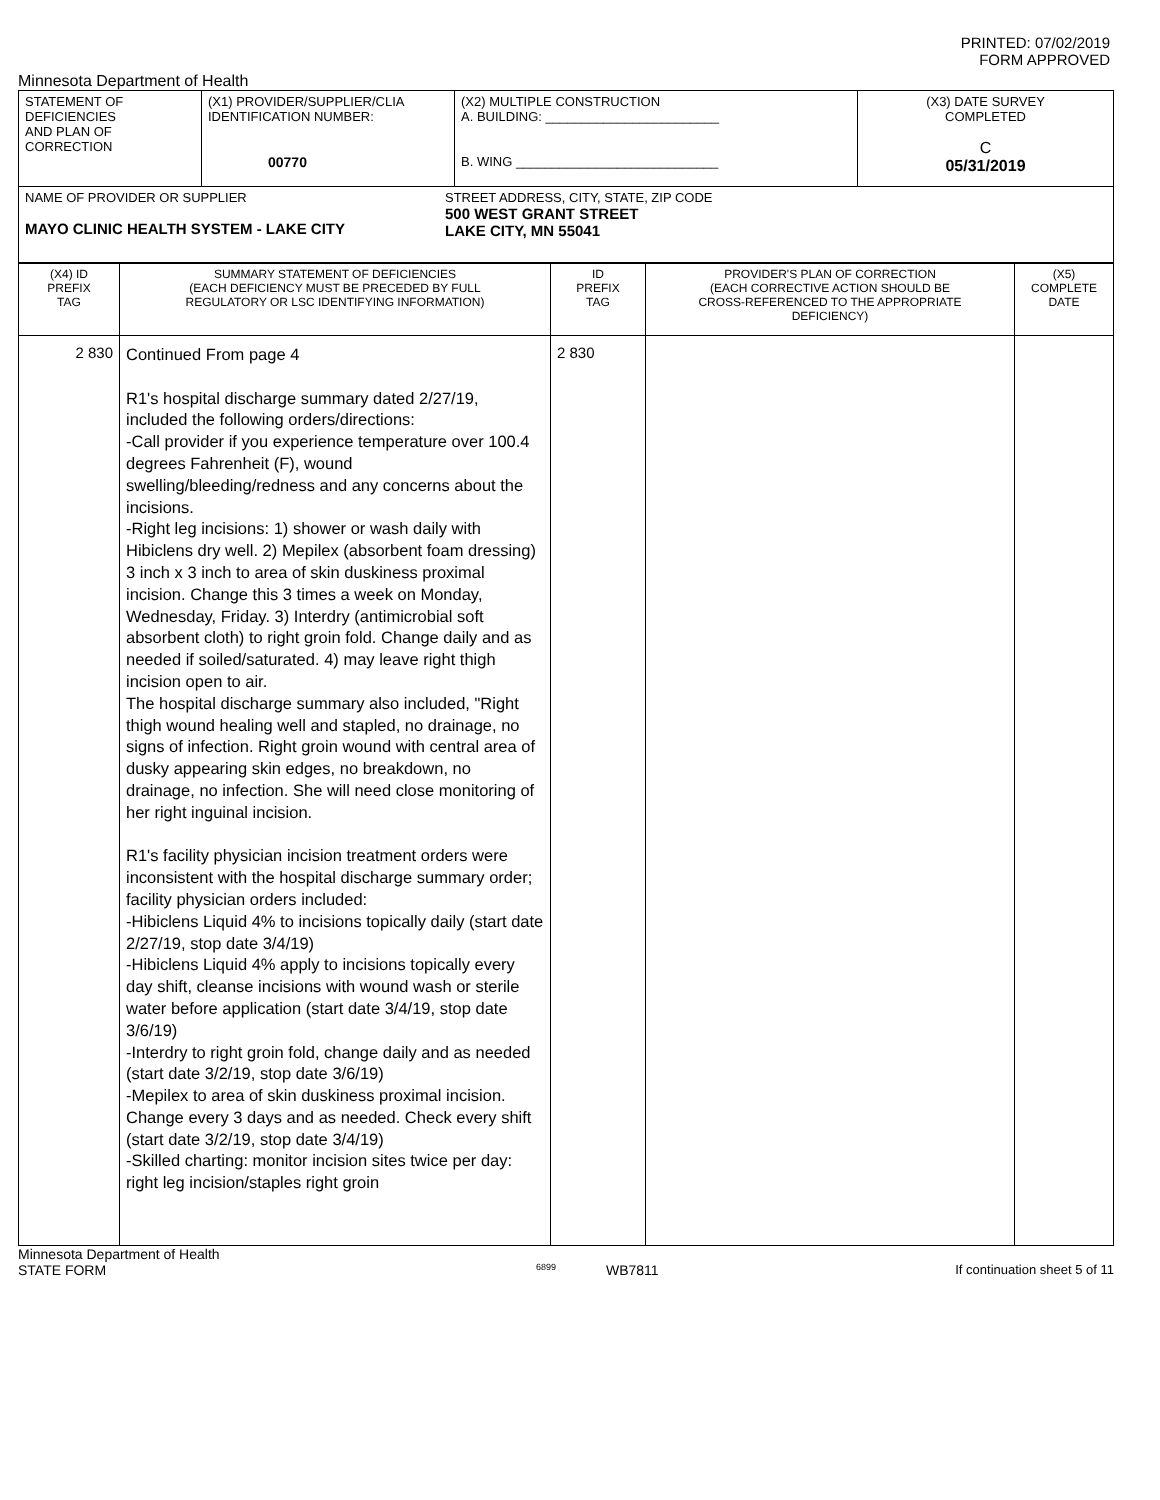PRINTED: 07/02/2019
FORM APPROVED
Minnesota Department of Health
| STATEMENT OF DEFICIENCIES AND PLAN OF CORRECTION | (X1) PROVIDER/SUPPLIER/CLIA IDENTIFICATION NUMBER: 00770 | (X2) MULTIPLE CONSTRUCTION A. BUILDING: ________________________ B. WING ____________________________ | (X3) DATE SURVEY COMPLETED C 05/31/2019 |
| NAME OF PROVIDER OR SUPPLIER MAYO CLINIC HEALTH SYSTEM - LAKE CITY STREET ADDRESS, CITY, STATE, ZIP CODE 500 WEST GRANT STREET LAKE CITY, MN 55041 | | | |
| (X4) ID PREFIX TAG | SUMMARY STATEMENT OF DEFICIENCIES (EACH DEFICIENCY MUST BE PRECEDED BY FULL REGULATORY OR LSC IDENTIFYING INFORMATION) | ID PREFIX TAG | PROVIDER'S PLAN OF CORRECTION (EACH CORRECTIVE ACTION SHOULD BE CROSS-REFERENCED TO THE APPROPRIATE DEFICIENCY) | (X5) COMPLETE DATE |
| 2 830 | Continued From page 4 R1's hospital discharge summary dated 2/27/19, included the following orders/directions: -Call provider if you experience temperature over 100.4 degrees Fahrenheit (F), wound swelling/bleeding/redness and any concerns about the incisions. -Right leg incisions: 1) shower or wash daily with Hibiclens dry well. 2) Mepilex (absorbent foam dressing) 3 inch x 3 inch to area of skin duskiness proximal incision. Change this 3 times a week on Monday, Wednesday, Friday. 3) Interdry (antimicrobial soft absorbent cloth) to right groin fold. Change daily and as needed if soiled/saturated. 4) may leave right thigh incision open to air. The hospital discharge summary also included, "Right thigh wound healing well and stapled, no drainage, no signs of infection. Right groin wound with central area of dusky appearing skin edges, no breakdown, no drainage, no infection. She will need close monitoring of her right inguinal incision. R1's facility physician incision treatment orders were inconsistent with the hospital discharge summary order; facility physician orders included: -Hibiclens Liquid 4% to incisions topically daily (start date 2/27/19, stop date 3/4/19) -Hibiclens Liquid 4% apply to incisions topically every day shift, cleanse incisions with wound wash or sterile water before application (start date 3/4/19, stop date 3/6/19) -Interdry to right groin fold, change daily and as needed (start date 3/2/19, stop date 3/6/19) -Mepilex to area of skin duskiness proximal incision. Change every 3 days and as needed. Check every shift (start date 3/2/19, stop date 3/4/19) -Skilled charting: monitor incision sites twice per day: right leg incision/staples right groin | 2 830 | | |
Minnesota Department of Health
STATE FORM 6899 WB7811 If continuation sheet 5 of 11